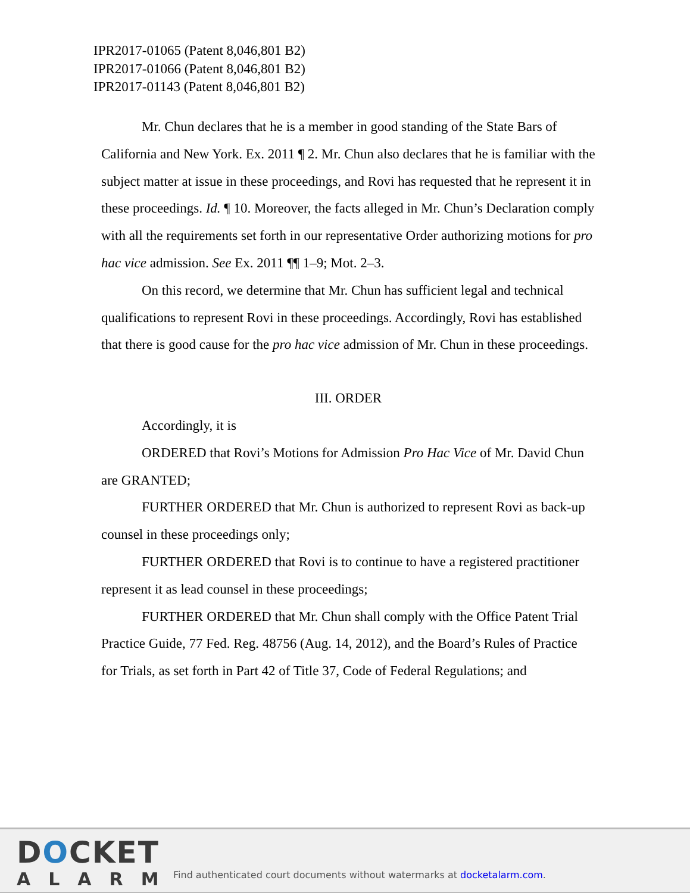IPR2017-01065 (Patent 8,046,801 B2)
IPR2017-01066 (Patent 8,046,801 B2)
IPR2017-01143 (Patent 8,046,801 B2)
Mr. Chun declares that he is a member in good standing of the State Bars of California and New York. Ex. 2011 ¶ 2. Mr. Chun also declares that he is familiar with the subject matter at issue in these proceedings, and Rovi has requested that he represent it in these proceedings. Id. ¶ 10. Moreover, the facts alleged in Mr. Chun’s Declaration comply with all the requirements set forth in our representative Order authorizing motions for pro hac vice admission. See Ex. 2011 ¶¶ 1–9; Mot. 2–3.
On this record, we determine that Mr. Chun has sufficient legal and technical qualifications to represent Rovi in these proceedings. Accordingly, Rovi has established that there is good cause for the pro hac vice admission of Mr. Chun in these proceedings.
III. ORDER
Accordingly, it is
ORDERED that Rovi’s Motions for Admission Pro Hac Vice of Mr. David Chun are GRANTED;
FURTHER ORDERED that Mr. Chun is authorized to represent Rovi as back-up counsel in these proceedings only;
FURTHER ORDERED that Rovi is to continue to have a registered practitioner represent it as lead counsel in these proceedings;
FURTHER ORDERED that Mr. Chun shall comply with the Office Patent Trial Practice Guide, 77 Fed. Reg. 48756 (Aug. 14, 2012), and the Board’s Rules of Practice for Trials, as set forth in Part 42 of Title 37, Code of Federal Regulations; and
DOCKET
ALARM
Find authenticated court documents without watermarks at docketalarm.com.